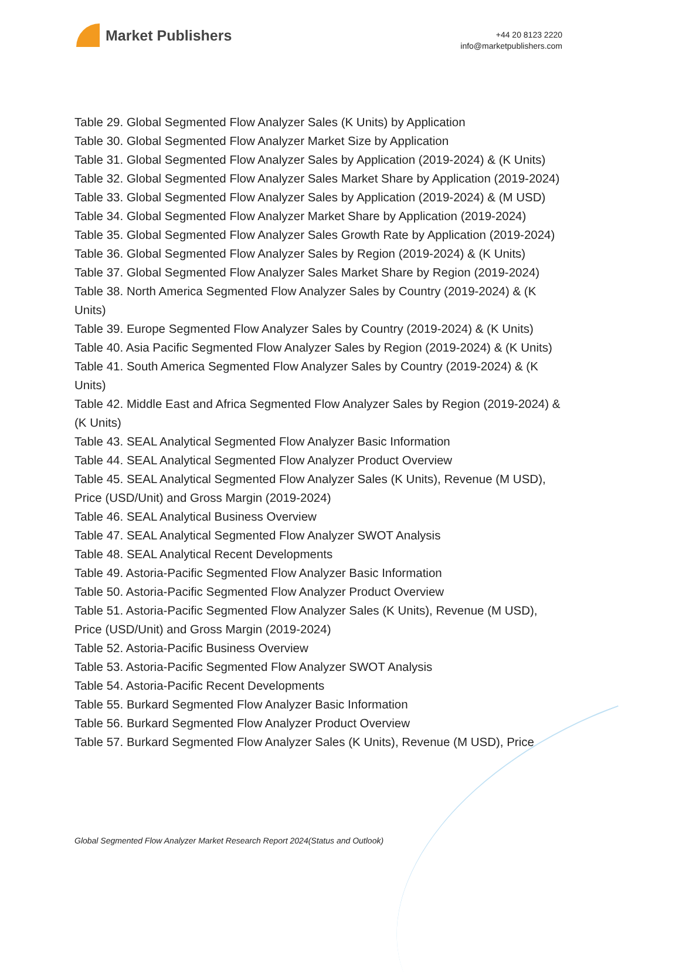Market Publishers
+44 20 8123 2220
info@marketpublishers.com
Table 29. Global Segmented Flow Analyzer Sales (K Units) by Application
Table 30. Global Segmented Flow Analyzer Market Size by Application
Table 31. Global Segmented Flow Analyzer Sales by Application (2019-2024) & (K Units)
Table 32. Global Segmented Flow Analyzer Sales Market Share by Application (2019-2024)
Table 33. Global Segmented Flow Analyzer Sales by Application (2019-2024) & (M USD)
Table 34. Global Segmented Flow Analyzer Market Share by Application (2019-2024)
Table 35. Global Segmented Flow Analyzer Sales Growth Rate by Application (2019-2024)
Table 36. Global Segmented Flow Analyzer Sales by Region (2019-2024) & (K Units)
Table 37. Global Segmented Flow Analyzer Sales Market Share by Region (2019-2024)
Table 38. North America Segmented Flow Analyzer Sales by Country (2019-2024) & (K Units)
Table 39. Europe Segmented Flow Analyzer Sales by Country (2019-2024) & (K Units)
Table 40. Asia Pacific Segmented Flow Analyzer Sales by Region (2019-2024) & (K Units)
Table 41. South America Segmented Flow Analyzer Sales by Country (2019-2024) & (K Units)
Table 42. Middle East and Africa Segmented Flow Analyzer Sales by Region (2019-2024) & (K Units)
Table 43. SEAL Analytical Segmented Flow Analyzer Basic Information
Table 44. SEAL Analytical Segmented Flow Analyzer Product Overview
Table 45. SEAL Analytical Segmented Flow Analyzer Sales (K Units), Revenue (M USD), Price (USD/Unit) and Gross Margin (2019-2024)
Table 46. SEAL Analytical Business Overview
Table 47. SEAL Analytical Segmented Flow Analyzer SWOT Analysis
Table 48. SEAL Analytical Recent Developments
Table 49. Astoria-Pacific Segmented Flow Analyzer Basic Information
Table 50. Astoria-Pacific Segmented Flow Analyzer Product Overview
Table 51. Astoria-Pacific Segmented Flow Analyzer Sales (K Units), Revenue (M USD), Price (USD/Unit) and Gross Margin (2019-2024)
Table 52. Astoria-Pacific Business Overview
Table 53. Astoria-Pacific Segmented Flow Analyzer SWOT Analysis
Table 54. Astoria-Pacific Recent Developments
Table 55. Burkard Segmented Flow Analyzer Basic Information
Table 56. Burkard Segmented Flow Analyzer Product Overview
Table 57. Burkard Segmented Flow Analyzer Sales (K Units), Revenue (M USD), Price
Global Segmented Flow Analyzer Market Research Report 2024(Status and Outlook)